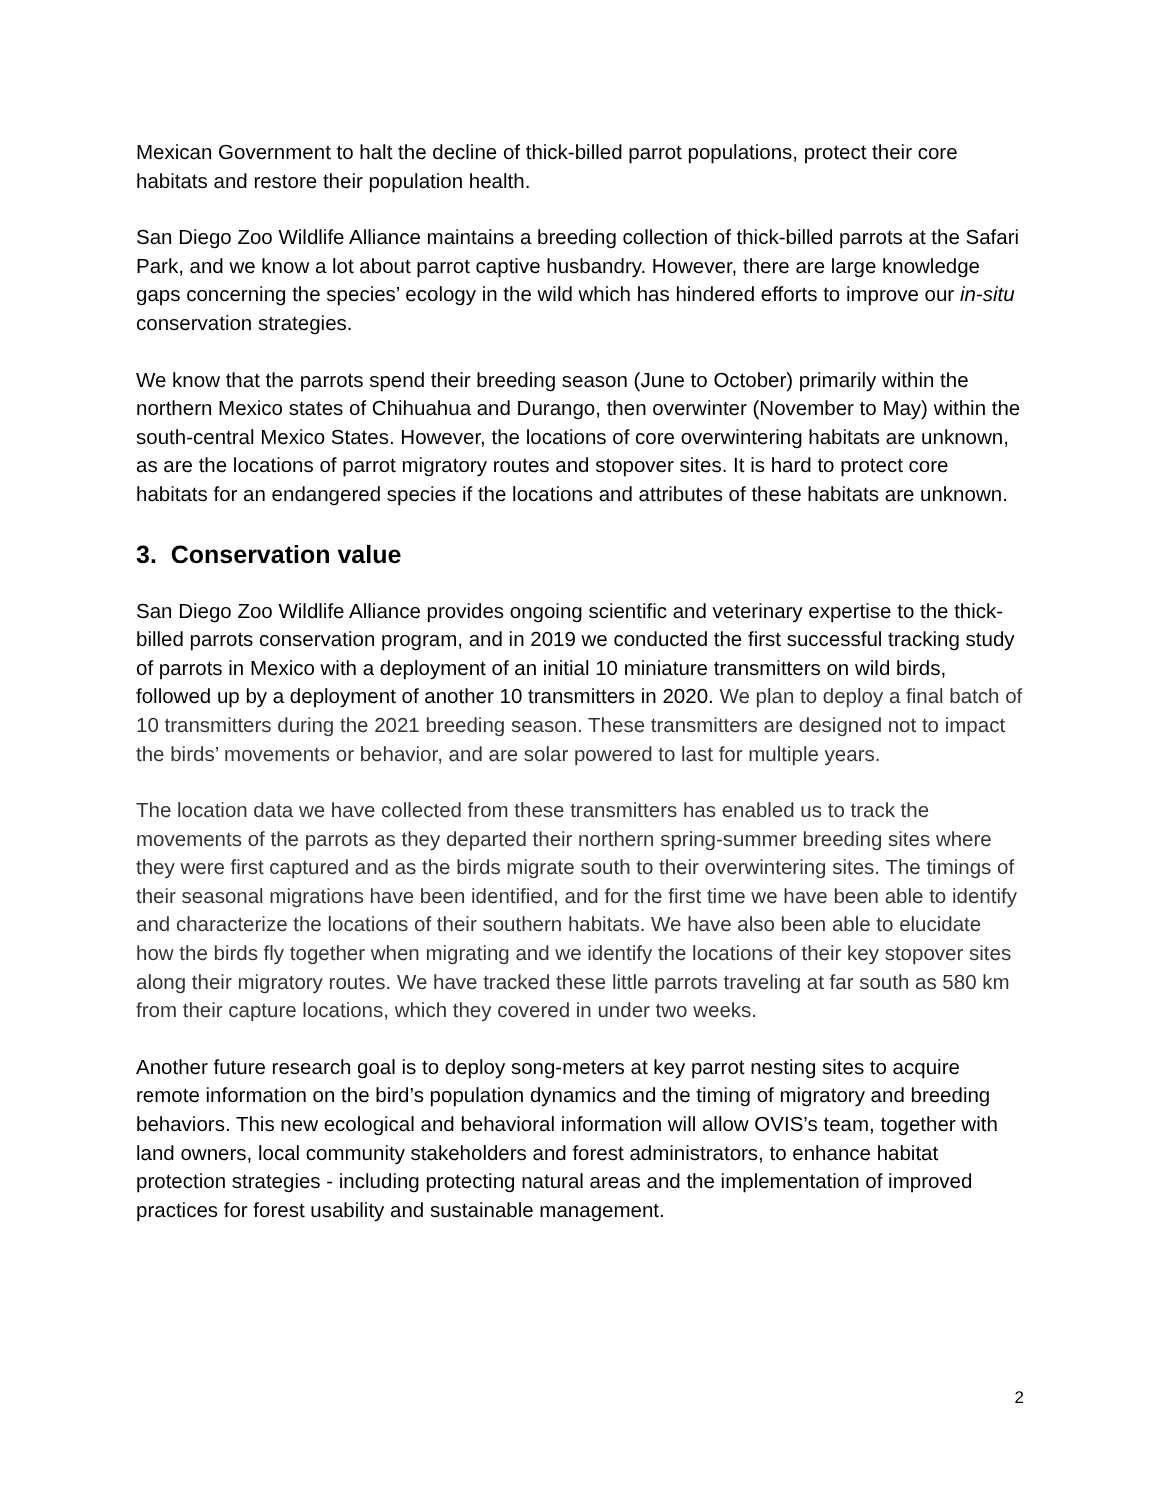Mexican Government to halt the decline of thick-billed parrot populations, protect their core habitats and restore their population health.
San Diego Zoo Wildlife Alliance maintains a breeding collection of thick-billed parrots at the Safari Park, and we know a lot about parrot captive husbandry. However, there are large knowledge gaps concerning the species’ ecology in the wild which has hindered efforts to improve our in-situ conservation strategies.
We know that the parrots spend their breeding season (June to October) primarily within the northern Mexico states of Chihuahua and Durango, then overwinter (November to May) within the south-central Mexico States. However, the locations of core overwintering habitats are unknown, as are the locations of parrot migratory routes and stopover sites. It is hard to protect core habitats for an endangered species if the locations and attributes of these habitats are unknown.
3. Conservation value
San Diego Zoo Wildlife Alliance provides ongoing scientific and veterinary expertise to the thick-billed parrots conservation program, and in 2019 we conducted the first successful tracking study of parrots in Mexico with a deployment of an initial 10 miniature transmitters on wild birds, followed up by a deployment of another 10 transmitters in 2020. We plan to deploy a final batch of 10 transmitters during the 2021 breeding season. These transmitters are designed not to impact the birds’ movements or behavior, and are solar powered to last for multiple years.
The location data we have collected from these transmitters has enabled us to track the movements of the parrots as they departed their northern spring-summer breeding sites where they were first captured and as the birds migrate south to their overwintering sites. The timings of their seasonal migrations have been identified, and for the first time we have been able to identify and characterize the locations of their southern habitats. We have also been able to elucidate how the birds fly together when migrating and we identify the locations of their key stopover sites along their migratory routes. We have tracked these little parrots traveling at far south as 580 km from their capture locations, which they covered in under two weeks.
Another future research goal is to deploy song-meters at key parrot nesting sites to acquire remote information on the bird’s population dynamics and the timing of migratory and breeding behaviors. This new ecological and behavioral information will allow OVIS’s team, together with land owners, local community stakeholders and forest administrators, to enhance habitat protection strategies - including protecting natural areas and the implementation of improved practices for forest usability and sustainable management.
2